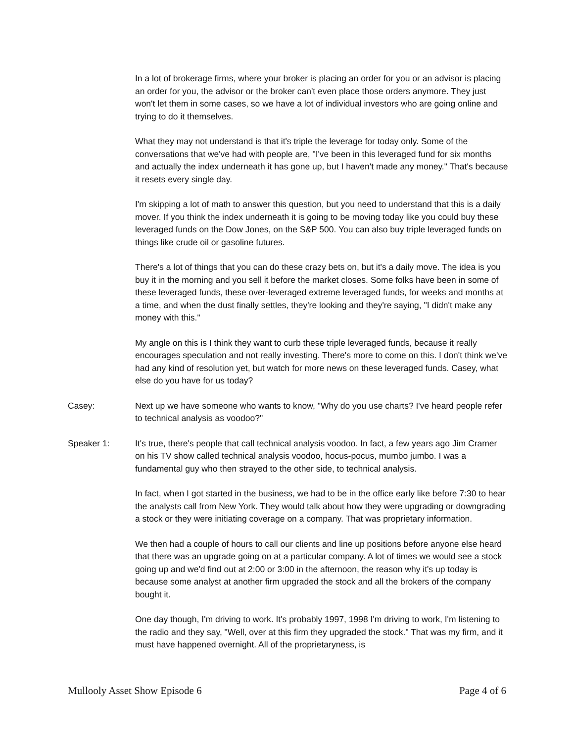In a lot of brokerage firms, where your broker is placing an order for you or an advisor is placing an order for you, the advisor or the broker can't even place those orders anymore. They just won't let them in some cases, so we have a lot of individual investors who are going online and trying to do it themselves.
What they may not understand is that it's triple the leverage for today only. Some of the conversations that we've had with people are, "I've been in this leveraged fund for six months and actually the index underneath it has gone up, but I haven't made any money." That's because it resets every single day.
I'm skipping a lot of math to answer this question, but you need to understand that this is a daily mover. If you think the index underneath it is going to be moving today like you could buy these leveraged funds on the Dow Jones, on the S&P 500. You can also buy triple leveraged funds on things like crude oil or gasoline futures.
There's a lot of things that you can do these crazy bets on, but it's a daily move. The idea is you buy it in the morning and you sell it before the market closes. Some folks have been in some of these leveraged funds, these over-leveraged extreme leveraged funds, for weeks and months at a time, and when the dust finally settles, they're looking and they're saying, "I didn't make any money with this."
My angle on this is I think they want to curb these triple leveraged funds, because it really encourages speculation and not really investing. There's more to come on this. I don't think we've had any kind of resolution yet, but watch for more news on these leveraged funds. Casey, what else do you have for us today?
Casey: Next up we have someone who wants to know, "Why do you use charts? I've heard people refer to technical analysis as voodoo?"
Speaker 1: It's true, there's people that call technical analysis voodoo. In fact, a few years ago Jim Cramer on his TV show called technical analysis voodoo, hocus-pocus, mumbo jumbo. I was a fundamental guy who then strayed to the other side, to technical analysis.
In fact, when I got started in the business, we had to be in the office early like before 7:30 to hear the analysts call from New York. They would talk about how they were upgrading or downgrading a stock or they were initiating coverage on a company. That was proprietary information.
We then had a couple of hours to call our clients and line up positions before anyone else heard that there was an upgrade going on at a particular company. A lot of times we would see a stock going up and we'd find out at 2:00 or 3:00 in the afternoon, the reason why it's up today is because some analyst at another firm upgraded the stock and all the brokers of the company bought it.
One day though, I'm driving to work. It's probably 1997, 1998 I'm driving to work, I'm listening to the radio and they say, "Well, over at this firm they upgraded the stock." That was my firm, and it must have happened overnight. All of the proprietaryness, is
Mullooly Asset Show Episode 6 Page 4 of 6